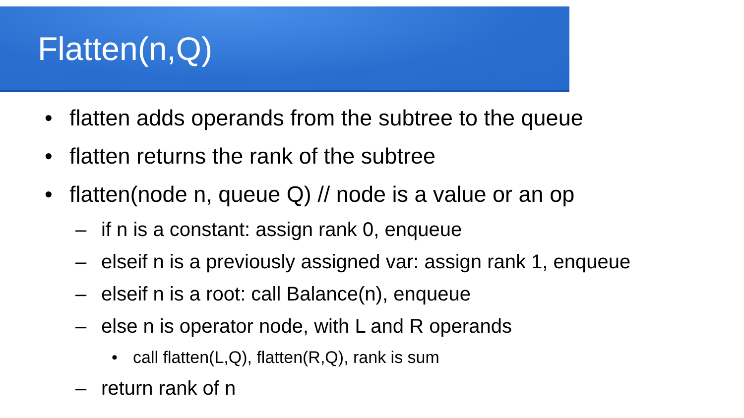Flatten(n,Q)
• flatten adds operands from the subtree to the queue
• flatten returns the rank of the subtree
• flatten(node n, queue Q) // node is a value or an op
– if n is a constant: assign rank 0, enqueue
– elseif n is a previously assigned var: assign rank 1, enqueue
– elseif n is a root: call Balance(n), enqueue
– else n is operator node, with L and R operands
• call flatten(L,Q), flatten(R,Q), rank is sum
– return rank of n